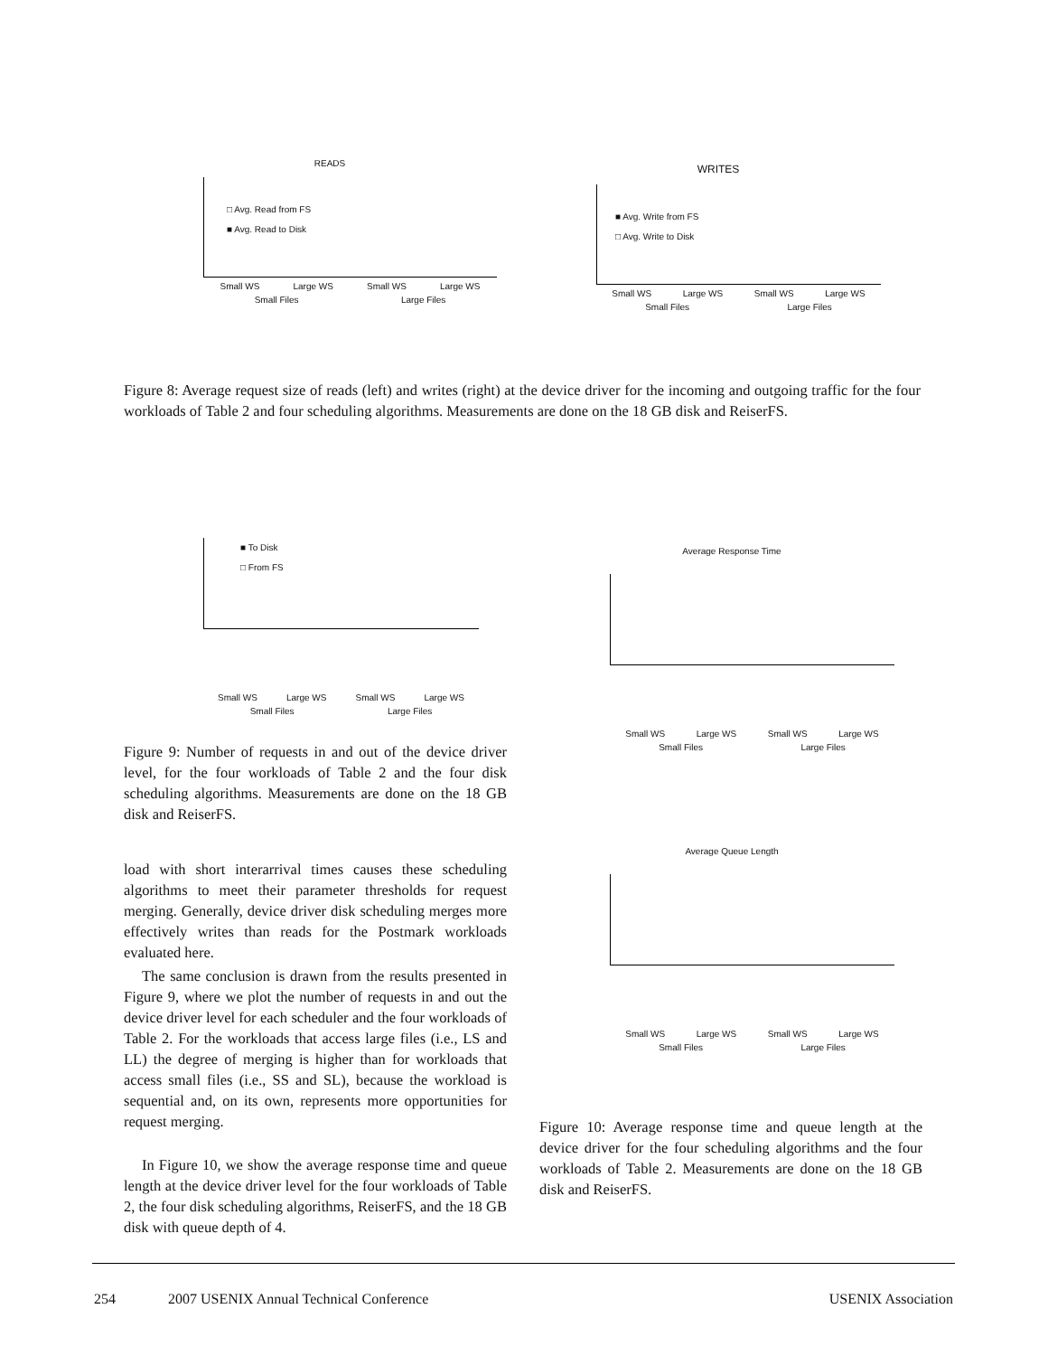READS
□ Avg. Read from FS
■ Avg. Read to Disk
Small WS Large WS Small WS Large WS
Small Files Large Files
WRITES
■ Avg. Write from FS
□ Avg. Write to Disk
Small WS Large WS Small WS Large WS
Small Files Large Files
Figure 8: Average request size of reads (left) and writes (right) at the device driver for the incoming and outgoing traffic for the four workloads of Table 2 and four scheduling algorithms. Measurements are done on the 18 GB disk and ReiserFS.
■ To Disk
□ From FS
Small WS Large WS Small WS Large WS
Small Files Large Files
Figure 9: Number of requests in and out of the device driver level, for the four workloads of Table 2 and the four disk scheduling algorithms. Measurements are done on the 18 GB disk and ReiserFS.
Average Response Time
Small WS Large WS Small WS Large WS
Small Files Large Files
Average Queue Length
Small WS Large WS Small WS Large WS
Small Files Large Files
load with short interarrival times causes these scheduling algorithms to meet their parameter thresholds for request merging. Generally, device driver disk scheduling merges more effectively writes than reads for the Postmark workloads evaluated here.
The same conclusion is drawn from the results presented in Figure 9, where we plot the number of requests in and out the device driver level for each scheduler and the four workloads of Table 2. For the workloads that access large files (i.e., LS and LL) the degree of merging is higher than for workloads that access small files (i.e., SS and SL), because the workload is sequential and, on its own, represents more opportunities for request merging.
In Figure 10, we show the average response time and queue length at the device driver level for the four workloads of Table 2, the four disk scheduling algorithms, ReiserFS, and the 18 GB disk with queue depth of 4.
Figure 10: Average response time and queue length at the device driver for the four scheduling algorithms and the four workloads of Table 2. Measurements are done on the 18 GB disk and ReiserFS.
254 2007 USENIX Annual Technical Conference USENIX Association